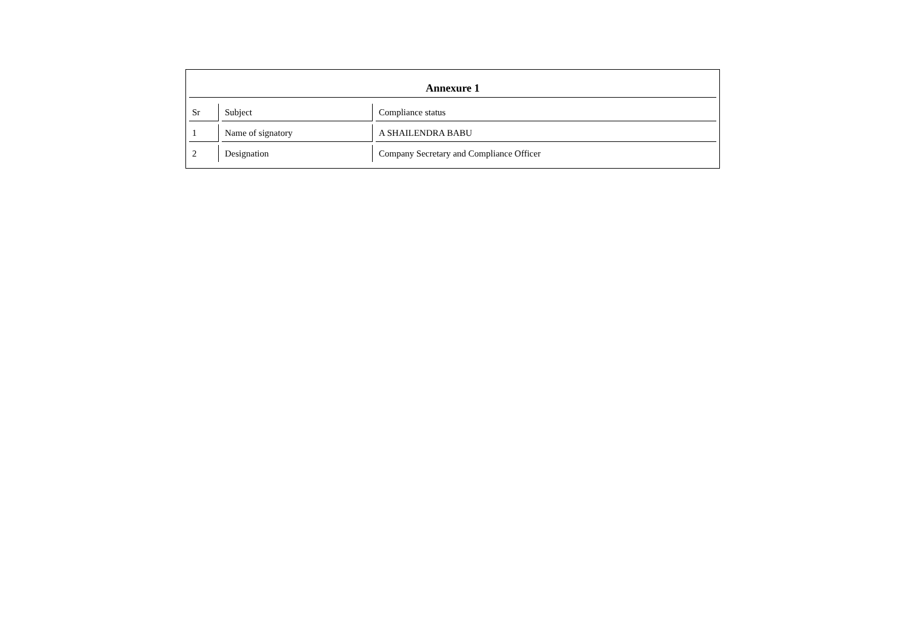Annexure 1
| Sr | Subject | Compliance status |
| 1 | Name of signatory | A SHAILENDRA BABU |
| 2 | Designation | Company Secretary and Compliance Officer |